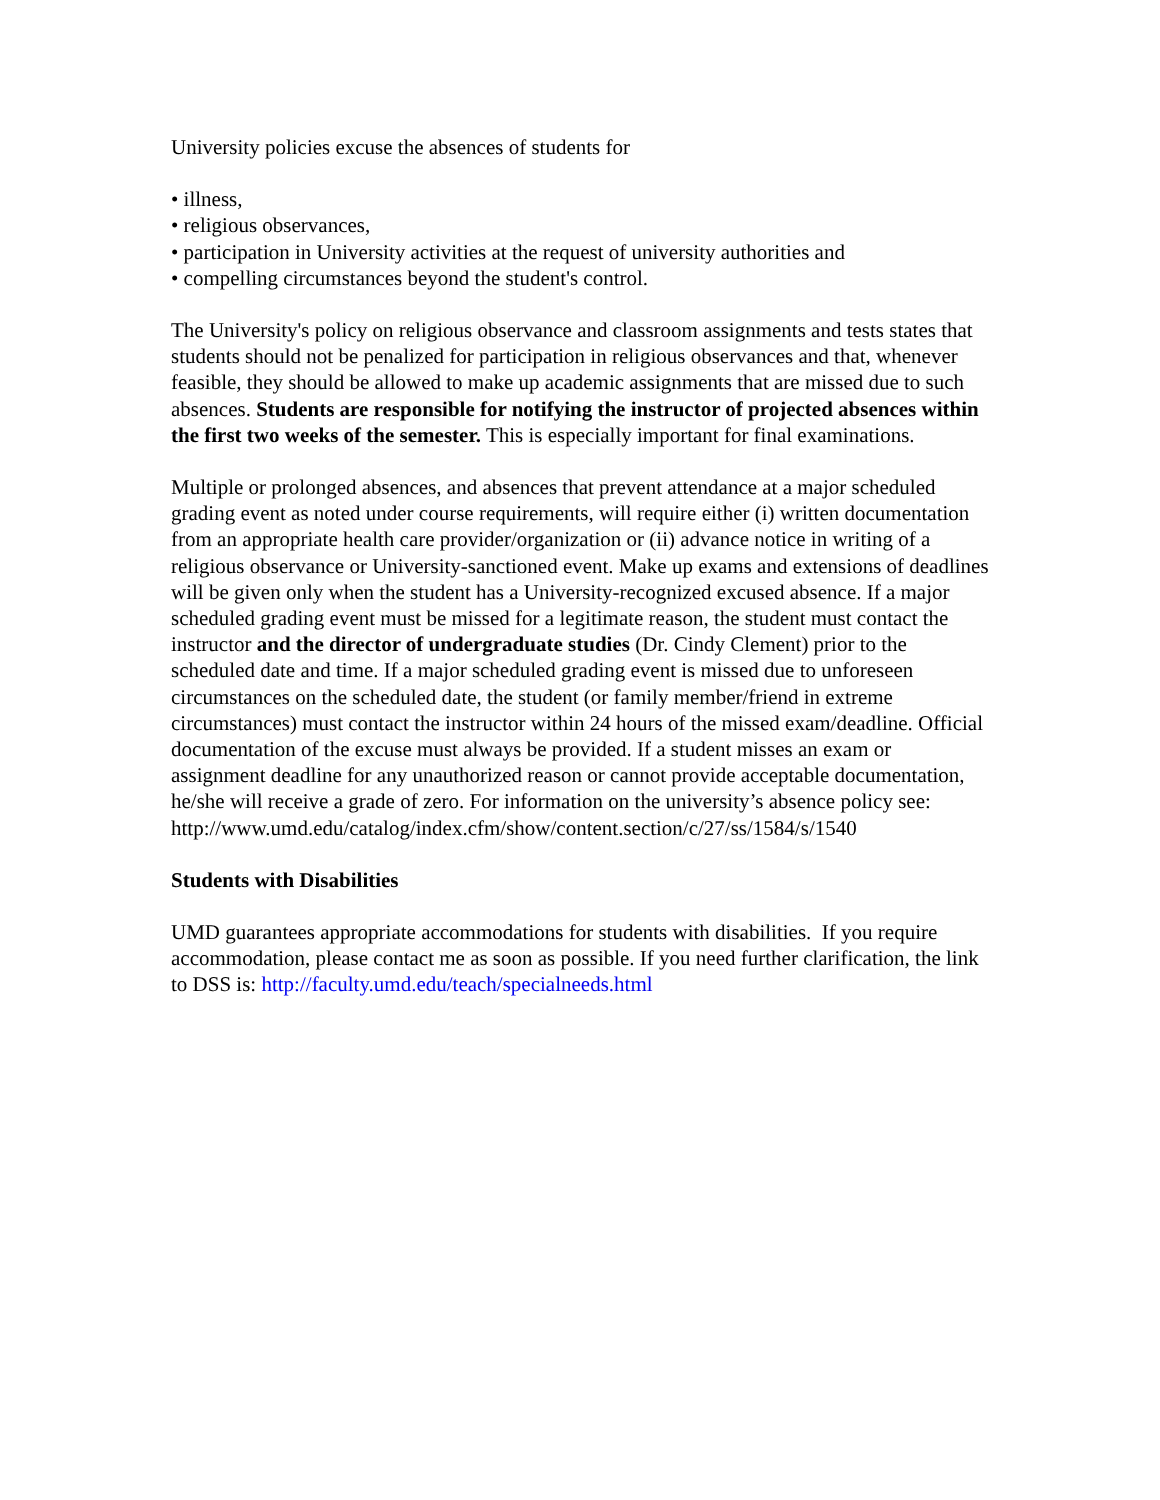University policies excuse the absences of students for
• illness,
• religious observances,
• participation in University activities at the request of university authorities and
• compelling circumstances beyond the student's control.
The University's policy on religious observance and classroom assignments and tests states that students should not be penalized for participation in religious observances and that, whenever feasible, they should be allowed to make up academic assignments that are missed due to such absences. Students are responsible for notifying the instructor of projected absences within the first two weeks of the semester. This is especially important for final examinations.
Multiple or prolonged absences, and absences that prevent attendance at a major scheduled grading event as noted under course requirements, will require either (i) written documentation from an appropriate health care provider/organization or (ii) advance notice in writing of a religious observance or University-sanctioned event. Make up exams and extensions of deadlines will be given only when the student has a University-recognized excused absence. If a major scheduled grading event must be missed for a legitimate reason, the student must contact the instructor and the director of undergraduate studies (Dr. Cindy Clement) prior to the scheduled date and time. If a major scheduled grading event is missed due to unforeseen circumstances on the scheduled date, the student (or family member/friend in extreme circumstances) must contact the instructor within 24 hours of the missed exam/deadline. Official documentation of the excuse must always be provided. If a student misses an exam or assignment deadline for any unauthorized reason or cannot provide acceptable documentation, he/she will receive a grade of zero. For information on the university’s absence policy see:
http://www.umd.edu/catalog/index.cfm/show/content.section/c/27/ss/1584/s/1540
Students with Disabilities
UMD guarantees appropriate accommodations for students with disabilities. If you require accommodation, please contact me as soon as possible. If you need further clarification, the link to DSS is: http://faculty.umd.edu/teach/specialneeds.html